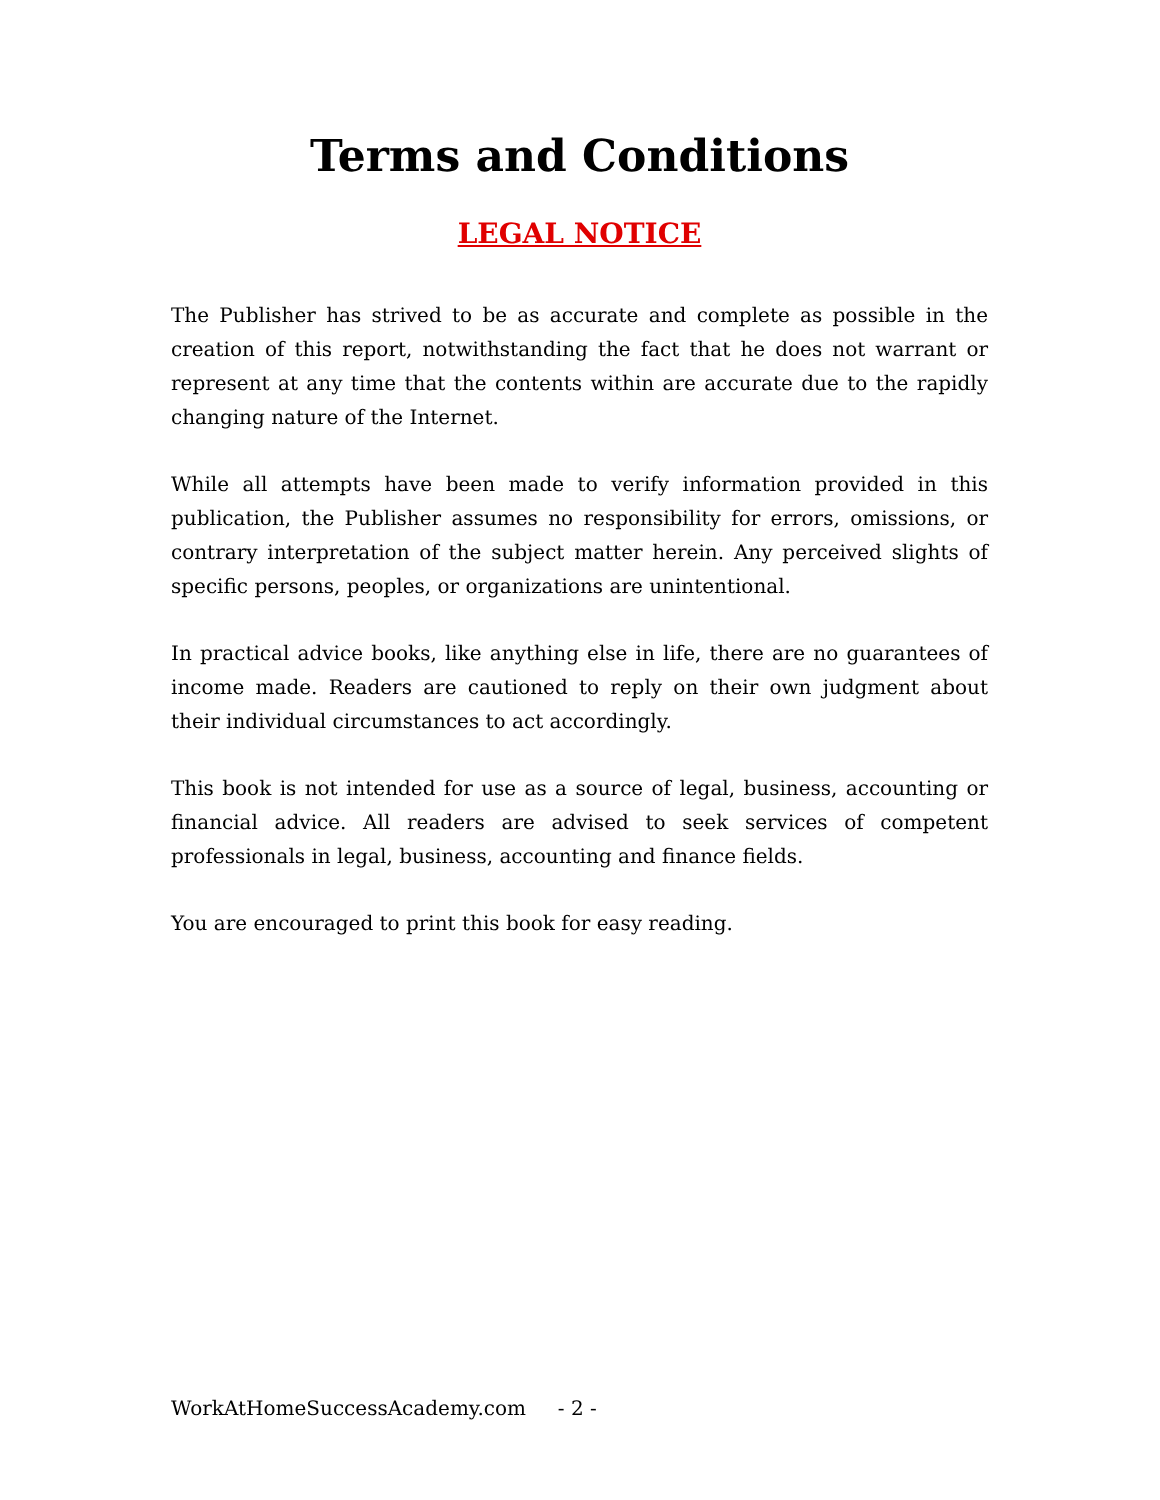Terms and Conditions
LEGAL NOTICE
The Publisher has strived to be as accurate and complete as possible in the creation of this report, notwithstanding the fact that he does not warrant or represent at any time that the contents within are accurate due to the rapidly changing nature of the Internet.
While all attempts have been made to verify information provided in this publication, the Publisher assumes no responsibility for errors, omissions, or contrary interpretation of the subject matter herein. Any perceived slights of specific persons, peoples, or organizations are unintentional.
In practical advice books, like anything else in life, there are no guarantees of income made. Readers are cautioned to reply on their own judgment about their individual circumstances to act accordingly.
This book is not intended for use as a source of legal, business, accounting or financial advice. All readers are advised to seek services of competent professionals in legal, business, accounting and finance fields.
You are encouraged to print this book for easy reading.
WorkAtHomeSuccessAcademy.com - 2 -